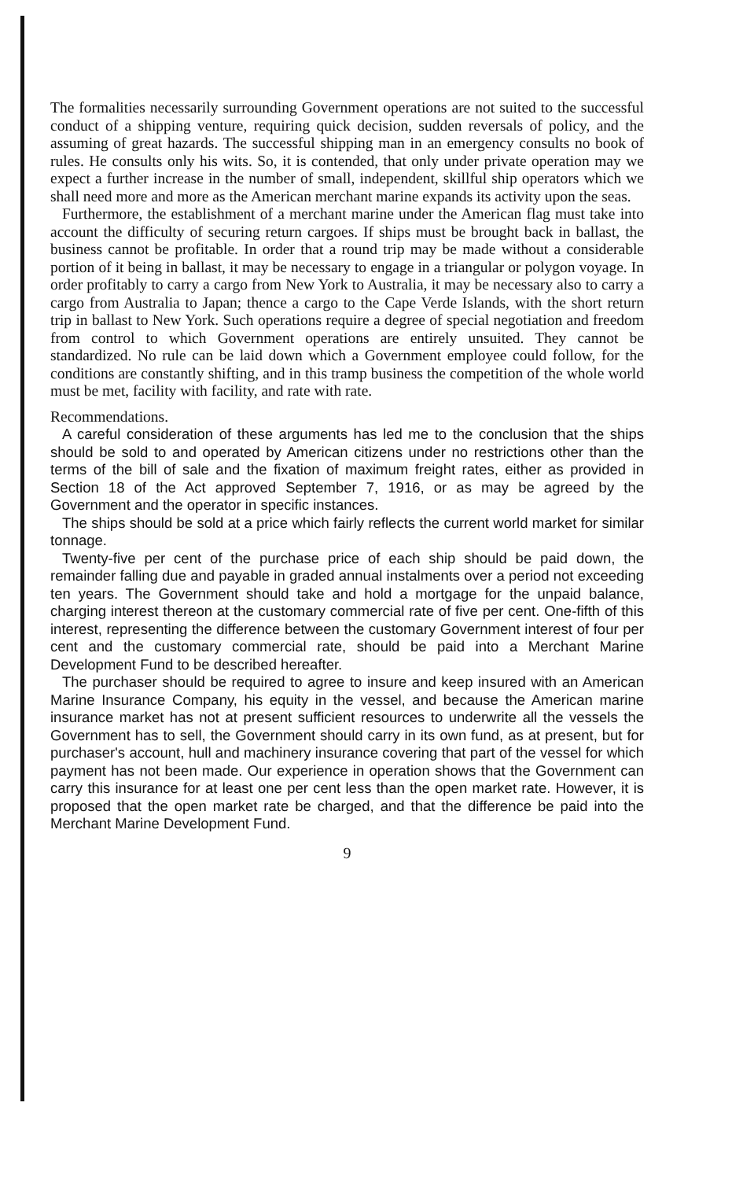The formalities necessarily surrounding Government operations are not suited to the successful conduct of a shipping venture, requiring quick decision, sudden reversals of policy, and the assuming of great hazards. The successful shipping man in an emergency consults no book of rules. He consults only his wits. So, it is contended, that only under private operation may we expect a further increase in the number of small, independent, skillful ship operators which we shall need more and more as the American merchant marine expands its activity upon the seas.
Furthermore, the establishment of a merchant marine under the American flag must take into account the difficulty of securing return cargoes. If ships must be brought back in ballast, the business cannot be profitable. In order that a round trip may be made without a considerable portion of it being in ballast, it may be necessary to engage in a triangular or polygon voyage. In order profitably to carry a cargo from New York to Australia, it may be necessary also to carry a cargo from Australia to Japan; thence a cargo to the Cape Verde Islands, with the short return trip in ballast to New York. Such operations require a degree of special negotiation and freedom from control to which Government operations are entirely unsuited. They cannot be standardized. No rule can be laid down which a Government employee could follow, for the conditions are constantly shifting, and in this tramp business the competition of the whole world must be met, facility with facility, and rate with rate.
Recommendations.
A careful consideration of these arguments has led me to the conclusion that the ships should be sold to and operated by American citizens under no restrictions other than the terms of the bill of sale and the fixation of maximum freight rates, either as provided in Section 18 of the Act approved September 7, 1916, or as may be agreed by the Government and the operator in specific instances.
The ships should be sold at a price which fairly reflects the current world market for similar tonnage.
Twenty-five per cent of the purchase price of each ship should be paid down, the remainder falling due and payable in graded annual instalments over a period not exceeding ten years. The Government should take and hold a mortgage for the unpaid balance, charging interest thereon at the customary commercial rate of five per cent. One-fifth of this interest, representing the difference between the customary Government interest of four per cent and the customary commercial rate, should be paid into a Merchant Marine Development Fund to be described hereafter.
The purchaser should be required to agree to insure and keep insured with an American Marine Insurance Company, his equity in the vessel, and because the American marine insurance market has not at present sufficient resources to underwrite all the vessels the Government has to sell, the Government should carry in its own fund, as at present, but for purchaser's account, hull and machinery insurance covering that part of the vessel for which payment has not been made. Our experience in operation shows that the Government can carry this insurance for at least one per cent less than the open market rate. However, it is proposed that the open market rate be charged, and that the difference be paid into the Merchant Marine Development Fund.
9